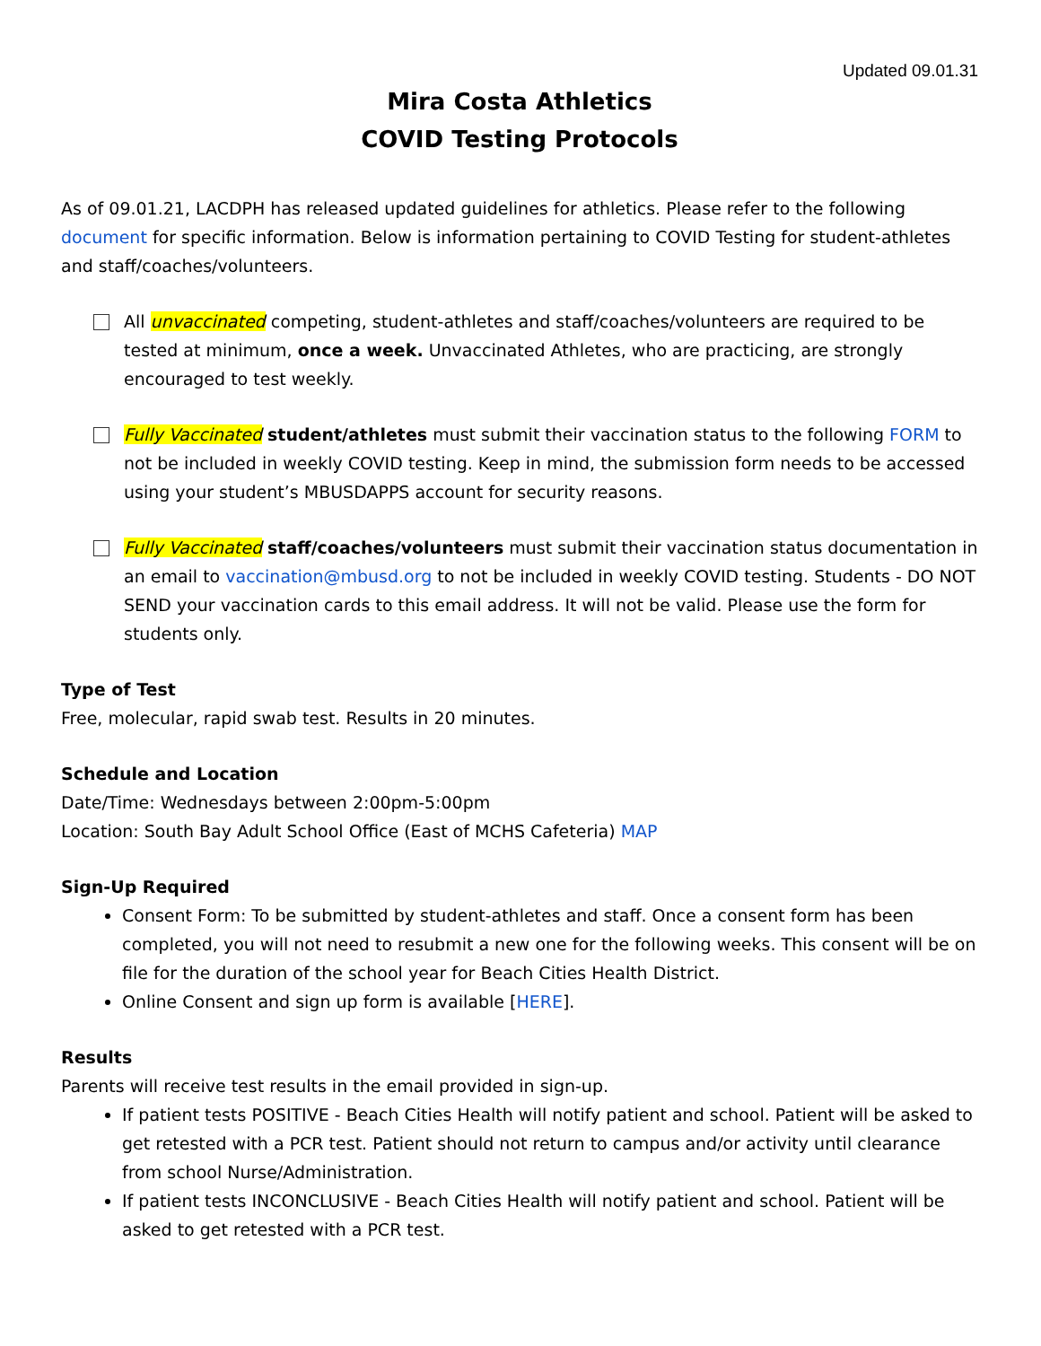Updated 09.01.31
Mira Costa Athletics
COVID Testing Protocols
As of 09.01.21, LACDPH has released updated guidelines for athletics. Please refer to the following document for specific information. Below is information pertaining to COVID Testing for student-athletes and staff/coaches/volunteers.
All unvaccinated competing, student-athletes and staff/coaches/volunteers are required to be tested at minimum, once a week. Unvaccinated Athletes, who are practicing, are strongly encouraged to test weekly.
Fully Vaccinated student/athletes must submit their vaccination status to the following FORM to not be included in weekly COVID testing. Keep in mind, the submission form needs to be accessed using your student’s MBUSDAPPS account for security reasons.
Fully Vaccinated staff/coaches/volunteers must submit their vaccination status documentation in an email to vaccination@mbusd.org to not be included in weekly COVID testing. Students - DO NOT SEND your vaccination cards to this email address. It will not be valid. Please use the form for students only.
Type of Test
Free, molecular, rapid swab test. Results in 20 minutes.
Schedule and Location
Date/Time: Wednesdays between 2:00pm-5:00pm
Location: South Bay Adult School Office (East of MCHS Cafeteria) MAP
Sign-Up Required
Consent Form: To be submitted by student-athletes and staff. Once a consent form has been completed, you will not need to resubmit a new one for the following weeks. This consent will be on file for the duration of the school year for Beach Cities Health District.
Online Consent and sign up form is available [HERE].
Results
Parents will receive test results in the email provided in sign-up.
If patient tests POSITIVE - Beach Cities Health will notify patient and school. Patient will be asked to get retested with a PCR test. Patient should not return to campus and/or activity until clearance from school Nurse/Administration.
If patient tests INCONCLUSIVE - Beach Cities Health will notify patient and school. Patient will be asked to get retested with a PCR test.